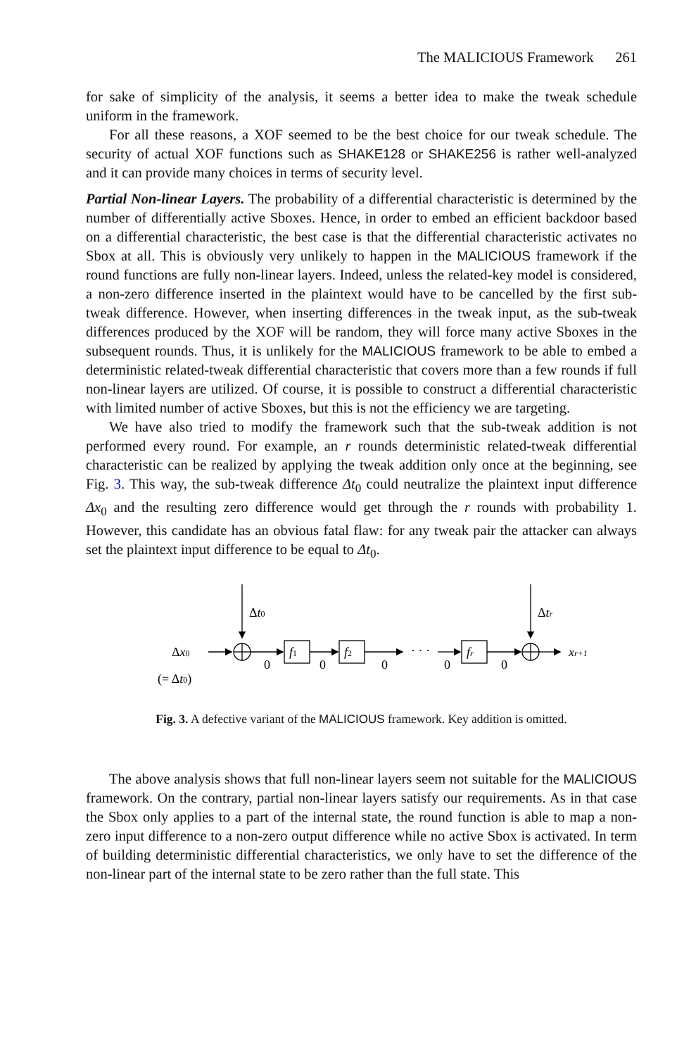The MALICIOUS Framework 261
for sake of simplicity of the analysis, it seems a better idea to make the tweak schedule uniform in the framework.
For all these reasons, a XOF seemed to be the best choice for our tweak schedule. The security of actual XOF functions such as SHAKE128 or SHAKE256 is rather well-analyzed and it can provide many choices in terms of security level.
Partial Non-linear Layers. The probability of a differential characteristic is determined by the number of differentially active Sboxes. Hence, in order to embed an efficient backdoor based on a differential characteristic, the best case is that the differential characteristic activates no Sbox at all. This is obviously very unlikely to happen in the MALICIOUS framework if the round functions are fully non-linear layers. Indeed, unless the related-key model is considered, a non-zero difference inserted in the plaintext would have to be cancelled by the first sub-tweak difference. However, when inserting differences in the tweak input, as the sub-tweak differences produced by the XOF will be random, they will force many active Sboxes in the subsequent rounds. Thus, it is unlikely for the MALICIOUS framework to be able to embed a deterministic related-tweak differential characteristic that covers more than a few rounds if full non-linear layers are utilized. Of course, it is possible to construct a differential characteristic with limited number of active Sboxes, but this is not the efficiency we are targeting.
We have also tried to modify the framework such that the sub-tweak addition is not performed every round. For example, an r rounds deterministic related-tweak differential characteristic can be realized by applying the tweak addition only once at the beginning, see Fig. 3. This way, the sub-tweak difference Δt<sub>0</sub> could neutralize the plaintext input difference Δx<sub>0</sub> and the resulting zero difference would get through the r rounds with probability 1. However, this candidate has an obvious fatal flaw: for any tweak pair the attacker can always set the plaintext input difference to be equal to Δt<sub>0</sub>.
Δt0
Δtr
Δx0
(= Δt0)
f1
f2
fr
0
0
0
0
0
· · ·
xr+1
Fig. 3. A defective variant of the MALICIOUS framework. Key addition is omitted.
The above analysis shows that full non-linear layers seem not suitable for the MALICIOUS framework. On the contrary, partial non-linear layers satisfy our requirements. As in that case the Sbox only applies to a part of the internal state, the round function is able to map a non-zero input difference to a non-zero output difference while no active Sbox is activated. In term of building deterministic differential characteristics, we only have to set the difference of the non-linear part of the internal state to be zero rather than the full state. This